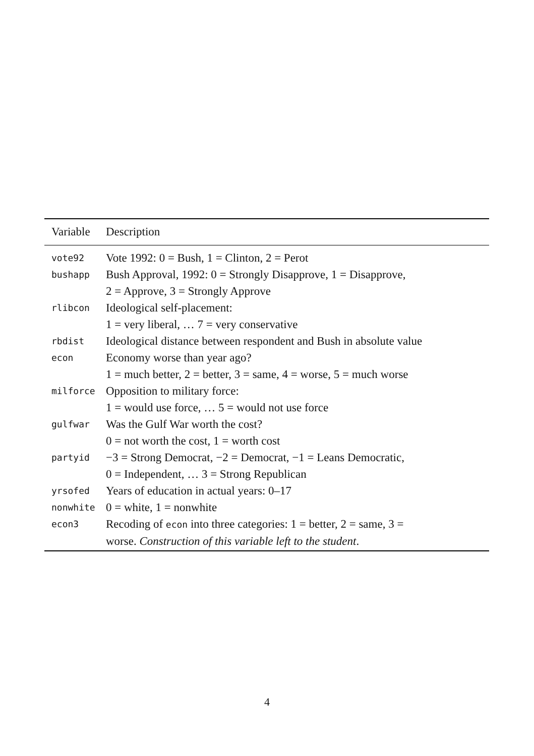| Variable | Description |
| --- | --- |
| vote92 | Vote 1992: 0 = Bush, 1 = Clinton, 2 = Perot |
| bushapp | Bush Approval, 1992: 0 = Strongly Disapprove, 1 = Disapprove, 2 = Approve, 3 = Strongly Approve |
| rlibcon | Ideological self-placement: 1 = very liberal, … 7 = very conservative |
| rbdist | Ideological distance between respondent and Bush in absolute value |
| econ | Economy worse than year ago? 1 = much better, 2 = better, 3 = same, 4 = worse, 5 = much worse |
| milforce | Opposition to military force: 1 = would use force, … 5 = would not use force |
| gulfwar | Was the Gulf War worth the cost? 0 = not worth the cost, 1 = worth cost |
| partyid | −3 = Strong Democrat, −2 = Democrat, −1 = Leans Democratic, 0 = Independent, … 3 = Strong Republican |
| yrsofed | Years of education in actual years: 0–17 |
| nonwhite | 0 = white, 1 = nonwhite |
| econ3 | Recoding of econ into three categories: 1 = better, 2 = same, 3 = worse. Construction of this variable left to the student . |
4